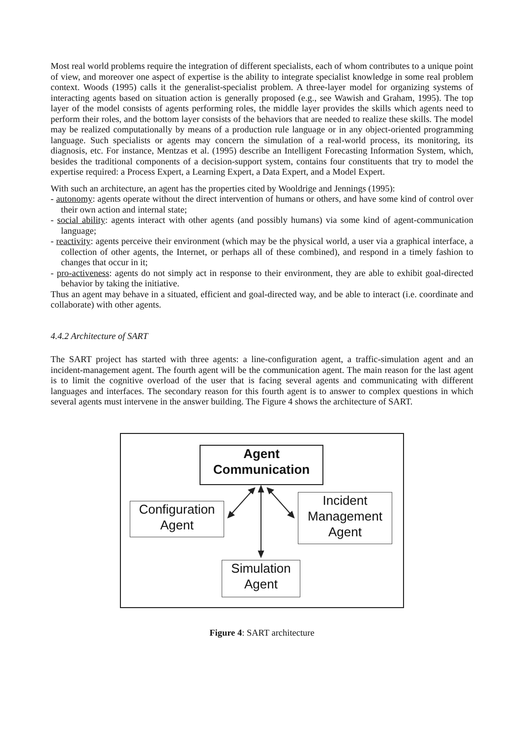Most real world problems require the integration of different specialists, each of whom contributes to a unique point of view, and moreover one aspect of expertise is the ability to integrate specialist knowledge in some real problem context. Woods (1995) calls it the generalist-specialist problem. A three-layer model for organizing systems of interacting agents based on situation action is generally proposed (e.g., see Wawish and Graham, 1995). The top layer of the model consists of agents performing roles, the middle layer provides the skills which agents need to perform their roles, and the bottom layer consists of the behaviors that are needed to realize these skills. The model may be realized computationally by means of a production rule language or in any object-oriented programming language. Such specialists or agents may concern the simulation of a real-world process, its monitoring, its diagnosis, etc. For instance, Mentzas et al. (1995) describe an Intelligent Forecasting Information System, which, besides the traditional components of a decision-support system, contains four constituents that try to model the expertise required: a Process Expert, a Learning Expert, a Data Expert, and a Model Expert.
With such an architecture, an agent has the properties cited by Wooldrige and Jennings (1995):
- autonomy: agents operate without the direct intervention of humans or others, and have some kind of control over their own action and internal state;
- social ability: agents interact with other agents (and possibly humans) via some kind of agent-communication language;
- reactivity: agents perceive their environment (which may be the physical world, a user via a graphical interface, a collection of other agents, the Internet, or perhaps all of these combined), and respond in a timely fashion to changes that occur in it;
- pro-activeness: agents do not simply act in response to their environment, they are able to exhibit goal-directed behavior by taking the initiative.
Thus an agent may behave in a situated, efficient and goal-directed way, and be able to interact (i.e. coordinate and collaborate) with other agents.
4.4.2 Architecture of SART
The SART project has started with three agents: a line-configuration agent, a traffic-simulation agent and an incident-management agent. The fourth agent will be the communication agent. The main reason for the last agent is to limit the cognitive overload of the user that is facing several agents and communicating with different languages and interfaces. The secondary reason for this fourth agent is to answer to complex questions in which several agents must intervene in the answer building. The Figure 4 shows the architecture of SART.
Agent
Communication
Configuration
Agent
Incident
Management
Agent
Simulation
Agent
Figure 4: SART architecture